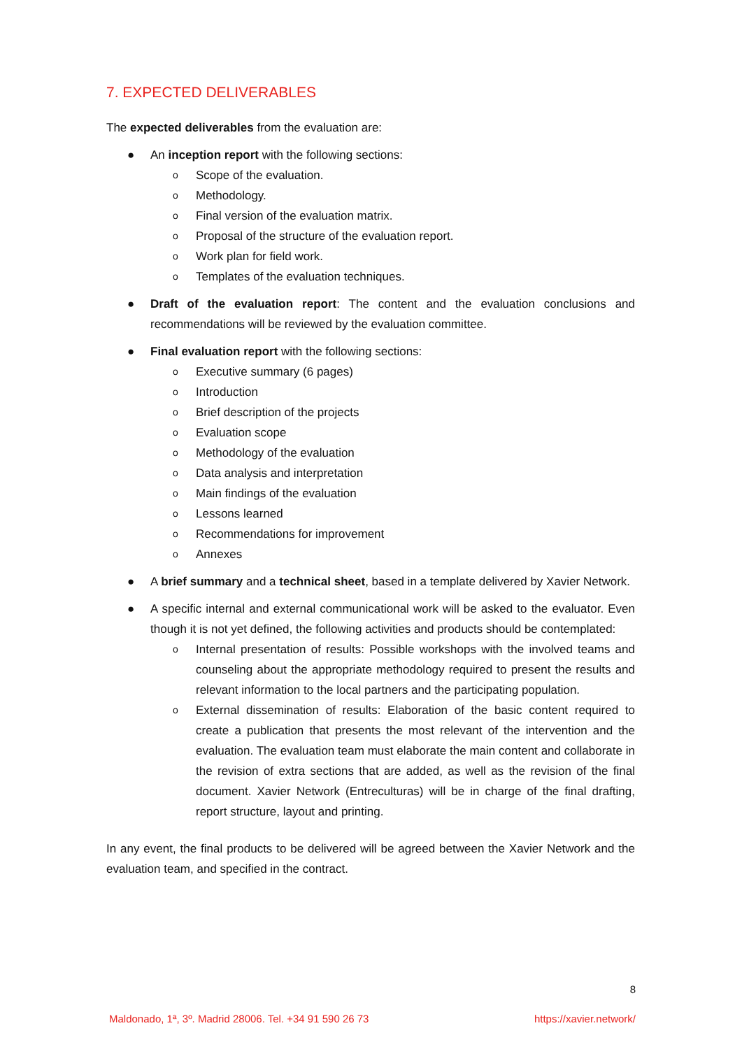7. EXPECTED DELIVERABLES
The expected deliverables from the evaluation are:
● An inception report with the following sections:
o Scope of the evaluation.
o Methodology.
o Final version of the evaluation matrix.
o Proposal of the structure of the evaluation report.
o Work plan for field work.
o Templates of the evaluation techniques.
● Draft of the evaluation report: The content and the evaluation conclusions and recommendations will be reviewed by the evaluation committee.
● Final evaluation report with the following sections:
o Executive summary (6 pages)
o Introduction
o Brief description of the projects
o Evaluation scope
o Methodology of the evaluation
o Data analysis and interpretation
o Main findings of the evaluation
o Lessons learned
o Recommendations for improvement
o Annexes
● A brief summary and a technical sheet, based in a template delivered by Xavier Network.
● A specific internal and external communicational work will be asked to the evaluator. Even though it is not yet defined, the following activities and products should be contemplated:
o Internal presentation of results: Possible workshops with the involved teams and counseling about the appropriate methodology required to present the results and relevant information to the local partners and the participating population.
o External dissemination of results: Elaboration of the basic content required to create a publication that presents the most relevant of the intervention and the evaluation. The evaluation team must elaborate the main content and collaborate in the revision of extra sections that are added, as well as the revision of the final document. Xavier Network (Entreculturas) will be in charge of the final drafting, report structure, layout and printing.
In any event, the final products to be delivered will be agreed between the Xavier Network and the evaluation team, and specified in the contract.
8
Maldonado, 1ª, 3º. Madrid 28006. Tel. +34 91 590 26 73 https://xavier.network/